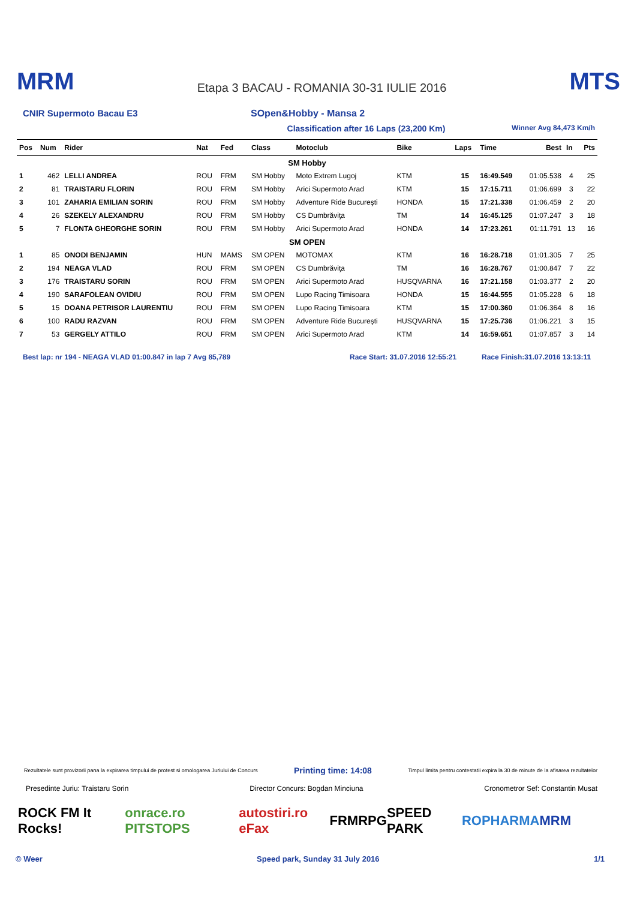MRM Etapa 3 BACAU - ROMANIA 30-31 IULIE 2016 MTS
CNIR Supermoto Bacau E3 SOpen&Hobby - Mansa 2
Classification after 16 Laps (23,200 Km) Winner Avg 84,473 Km/h
| Pos | Num | Rider | Nat | Fed | Class | Motoclub | Bike | Laps | Time | Best | In | Pts |
| --- | --- | --- | --- | --- | --- | --- | --- | --- | --- | --- | --- | --- |
| SM Hobby | | | | | | | | | | | | |
| 1 | 462 | LELLI ANDREA | ROU | FRM | SM Hobby | Moto Extrem Lugoj | KTM | 15 | 16:49.549 | 01:05.538 | 4 | 25 |
| 2 | 81 | TRAISTARU FLORIN | ROU | FRM | SM Hobby | Arici Supermoto Arad | KTM | 15 | 17:15.711 | 01:06.699 | 3 | 22 |
| 3 | 101 | ZAHARIA EMILIAN SORIN | ROU | FRM | SM Hobby | Adventure Ride Bucureşti | HONDA | 15 | 17:21.338 | 01:06.459 | 2 | 20 |
| 4 | 26 | SZEKELY ALEXANDRU | ROU | FRM | SM Hobby | CS Dumbrăviţa | TM | 14 | 16:45.125 | 01:07.247 | 3 | 18 |
| 5 | 7 | FLONTA GHEORGHE SORIN | ROU | FRM | SM Hobby | Arici Supermoto Arad | HONDA | 14 | 17:23.261 | 01:11.791 | 13 | 16 |
| SM OPEN | | | | | | | | | | | | |
| 1 | 85 | ONODI BENJAMIN | HUN | MAMS | SM OPEN | MOTOMAX | KTM | 16 | 16:28.718 | 01:01.305 | 7 | 25 |
| 2 | 194 | NEAGA VLAD | ROU | FRM | SM OPEN | CS Dumbrăviţa | TM | 16 | 16:28.767 | 01:00.847 | 7 | 22 |
| 3 | 176 | TRAISTARU SORIN | ROU | FRM | SM OPEN | Arici Supermoto Arad | HUSQVARNA | 16 | 17:21.158 | 01:03.377 | 2 | 20 |
| 4 | 190 | SARAFOLEAN OVIDIU | ROU | FRM | SM OPEN | Lupo Racing Timisoara | HONDA | 15 | 16:44.555 | 01:05.228 | 6 | 18 |
| 5 | 15 | DOANA PETRISOR LAURENTIU | ROU | FRM | SM OPEN | Lupo Racing Timisoara | KTM | 15 | 17:00.360 | 01:06.364 | 8 | 16 |
| 6 | 100 | RADU RAZVAN | ROU | FRM | SM OPEN | Adventure Ride Bucureşti | HUSQVARNA | 15 | 17:25.736 | 01:06.221 | 3 | 15 |
| 7 | 53 | GERGELY ATTILO | ROU | FRM | SM OPEN | Arici Supermoto Arad | KTM | 14 | 16:59.651 | 01:07.857 | 3 | 14 |
Best lap: nr 194 - NEAGA VLAD 01:00.847 in lap 7 Avg 85,789 Race Start: 31.07.2016 12:55:21 Race Finish:31.07.2016 13:13:11
Rezultatele sunt provizorii pana la expirarea timpului de protest si omologarea Juriului de Concurs Printing time: 14:08 Timpul limita pentru contestatii expira la 30 de minute de la afisarea rezultatelor
Presedinte Juriu: Traistaru Sorin Director Concurs: Bogdan Minciuna Cronometror Sef: Constantin Musat
ROCK FM It Rocks! onrace.ro PITSTOPS autostiri.ro eFax FRM RPG SPEED PARK ROPHARMA MRM
© Weer Speed park, Sunday 31 July 2016 1/1